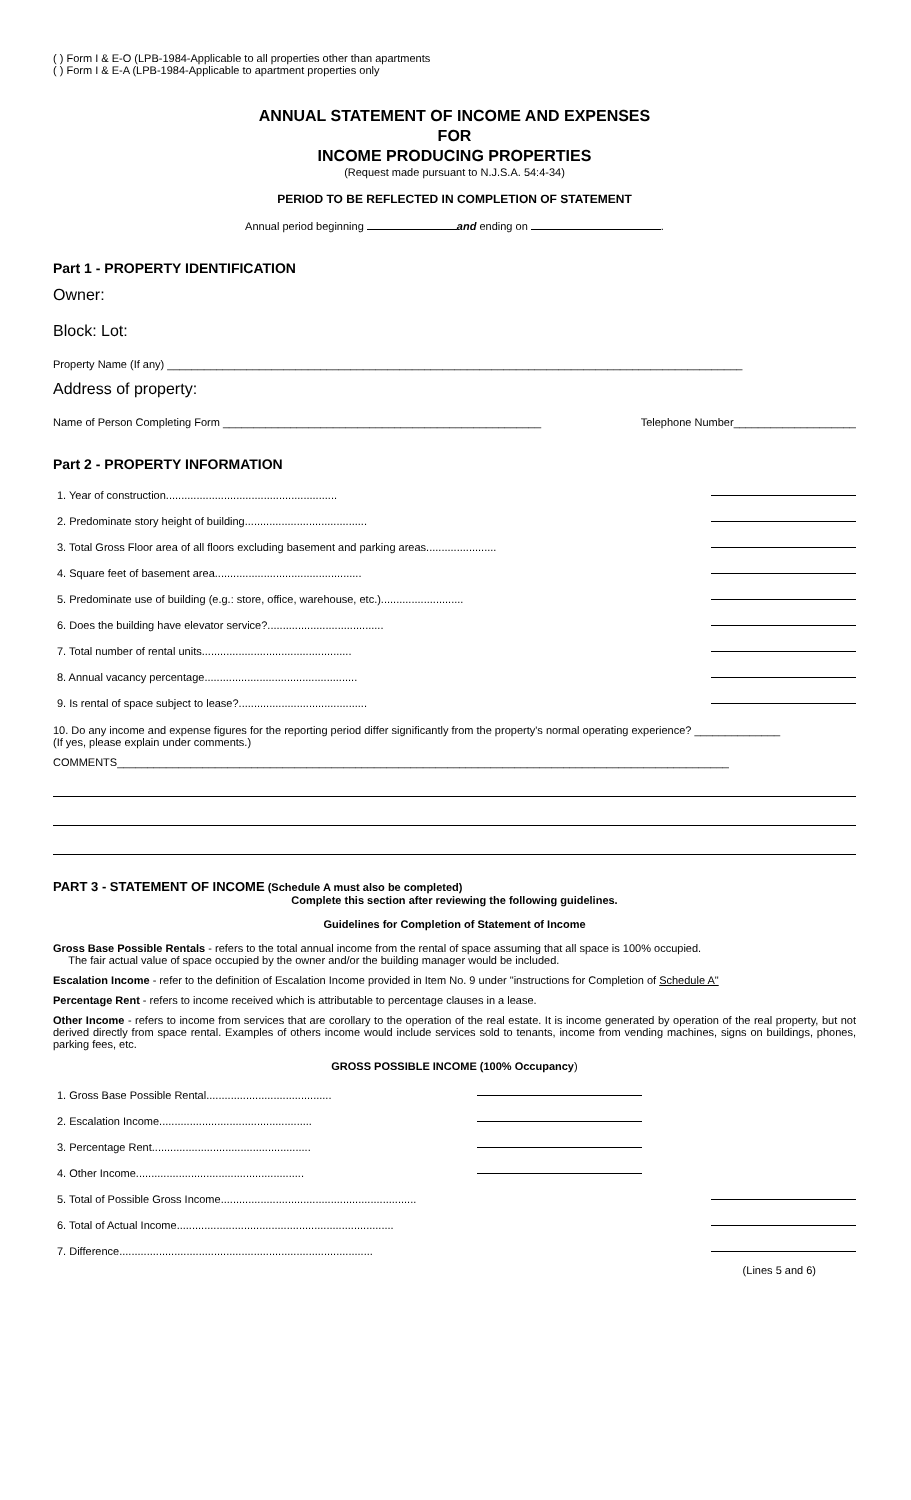( ) Form I & E-O (LPB-1984-Applicable to all properties other than apartments
( ) Form I & E-A (LPB-1984-Applicable to apartment properties only
ANNUAL STATEMENT OF INCOME AND EXPENSES
FOR
INCOME PRODUCING PROPERTIES
(Request made pursuant to N.J.S.A. 54:4-34)
PERIOD TO BE REFLECTED IN COMPLETION OF STATEMENT
Annual period beginning and ending on .
Part 1 - PROPERTY IDENTIFICATION
Owner:
Block: Lot:
Property Name (If any) ______________________________________________________________________________________________
Address of property:
Name of Person Completing Form ____________________________________________________ Telephone Number____________________
Part 2 - PROPERTY INFORMATION
1. Year of construction........................................................
2. Predominate story height of building........................................
3. Total Gross Floor area of all floors excluding basement and parking areas.......................
4. Square feet of basement area................................................
5. Predominate use of building (e.g.: store, office, warehouse, etc.)...........................
6. Does the building have elevator service?......................................
7. Total number of rental units.................................................
8. Annual vacancy percentage..................................................
9. Is rental of space subject to lease?..........................................
10. Do any income and expense figures for the reporting period differ significantly from the property's normal operating experience? ______________
(If yes, please explain under comments.)
COMMENTS____________________________________________________________________________________________________
PART 3 - STATEMENT OF INCOME (Schedule A must also be completed)
Complete this section after reviewing the following guidelines.
Guidelines for Completion of Statement of Income
Gross Base Possible Rentals - refers to the total annual income from the rental of space assuming that all space is 100% occupied.
The fair actual value of space occupied by the owner and/or the building manager would be included.
Escalation Income - refer to the definition of Escalation Income provided in Item No. 9 under "instructions for Completion of Schedule A"
Percentage Rent - refers to income received which is attributable to percentage clauses in a lease.
Other Income - refers to income from services that are corollary to the operation of the real estate. It is income generated by operation of the real property, but not derived directly from space rental. Examples of others income would include services sold to tenants, income from vending machines, signs on buildings, phones, parking fees, etc.
GROSS POSSIBLE INCOME (100% Occupancy)
1. Gross Base Possible Rental.........................................
2. Escalation Income..................................................
3. Percentage Rent....................................................
4. Other Income.......................................................
5. Total of Possible Gross Income................................................................
6. Total of Actual Income.......................................................................
7. Difference...................................................................................
(Lines 5 and 6)